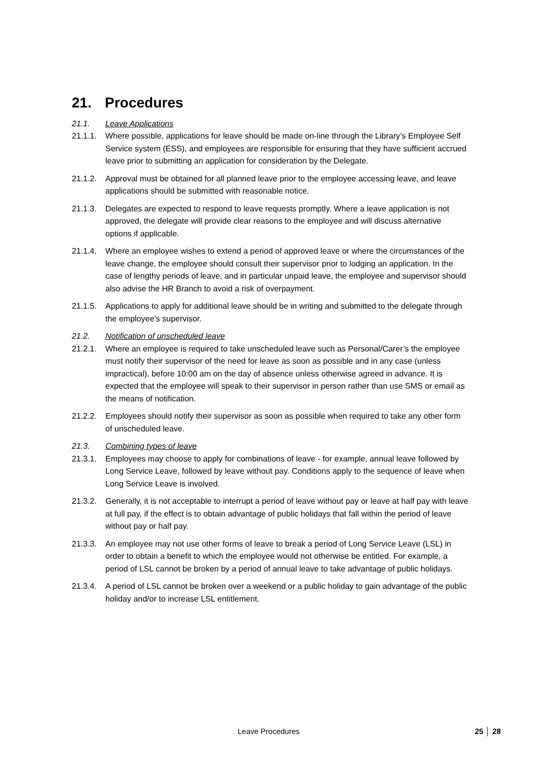21. Procedures
21.1. Leave Applications
21.1.1.
Where possible, applications for leave should be made on-line through the Library’s Employee Self Service system (ESS), and employees are responsible for ensuring that they have sufficient accrued leave prior to submitting an application for consideration by the Delegate.
21.1.2.
Approval must be obtained for all planned leave prior to the employee accessing leave, and leave applications should be submitted with reasonable notice.
21.1.3.
Delegates are expected to respond to leave requests promptly. Where a leave application is not approved, the delegate will provide clear reasons to the employee and will discuss alternative options if applicable.
21.1.4.
Where an employee wishes to extend a period of approved leave or where the circumstances of the leave change, the employee should consult their supervisor prior to lodging an application. In the case of lengthy periods of leave, and in particular unpaid leave, the employee and supervisor should also advise the HR Branch to avoid a risk of overpayment.
21.1.5.
Applications to apply for additional leave should be in writing and submitted to the delegate through the employee’s supervisor.
21.2. Notification of unscheduled leave
21.2.1.
Where an employee is required to take unscheduled leave such as Personal/Carer’s the employee must notify their supervisor of the need for leave as soon as possible and in any case (unless impractical), before 10:00 am on the day of absence unless otherwise agreed in advance. It is expected that the employee will speak to their supervisor in person rather than use SMS or email as the means of notification.
21.2.2.
Employees should notify their supervisor as soon as possible when required to take any other form of unscheduled leave.
21.3. Combining types of leave
21.3.1.
Employees may choose to apply for combinations of leave - for example, annual leave followed by Long Service Leave, followed by leave without pay. Conditions apply to the sequence of leave when Long Service Leave is involved.
21.3.2.
Generally, it is not acceptable to interrupt a period of leave without pay or leave at half pay with leave at full pay, if the effect is to obtain advantage of public holidays that fall within the period of leave without pay or half pay.
21.3.3.
An employee may not use other forms of leave to break a period of Long Service Leave (LSL) in order to obtain a benefit to which the employee would not otherwise be entitled. For example, a period of LSL cannot be broken by a period of annual leave to take advantage of public holidays.
21.3.4.
A period of LSL cannot be broken over a weekend or a public holiday to gain advantage of the public holiday and/or to increase LSL entitlement.
Leave Procedures 25 │ 28